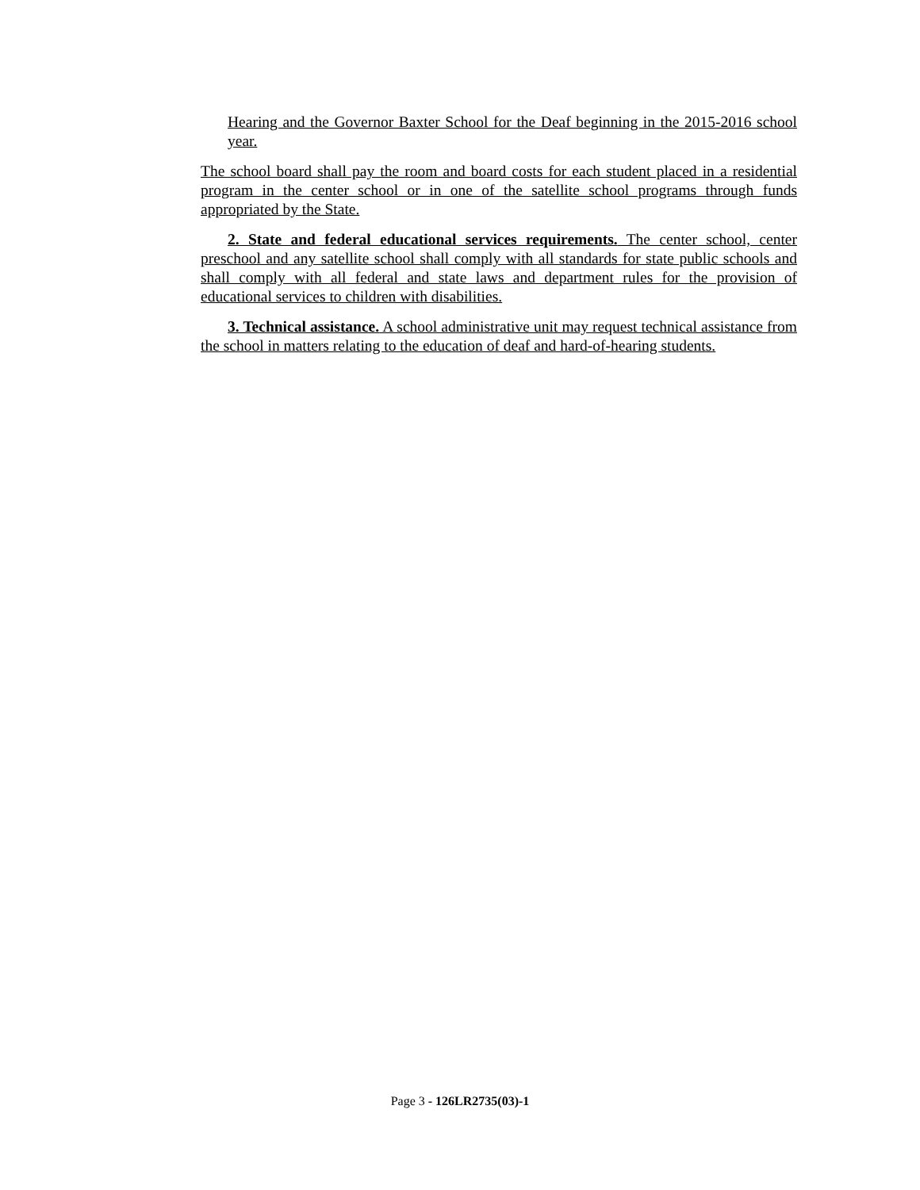Hearing and the Governor Baxter School for the Deaf beginning in the 2015-2016 school year.
The school board shall pay the room and board costs for each student placed in a residential program in the center school or in one of the satellite school programs through funds appropriated by the State.
2. State and federal educational services requirements. The center school, center preschool and any satellite school shall comply with all standards for state public schools and shall comply with all federal and state laws and department rules for the provision of educational services to children with disabilities.
3. Technical assistance. A school administrative unit may request technical assistance from the school in matters relating to the education of deaf and hard-of-hearing students.
Page 3 - 126LR2735(03)-1